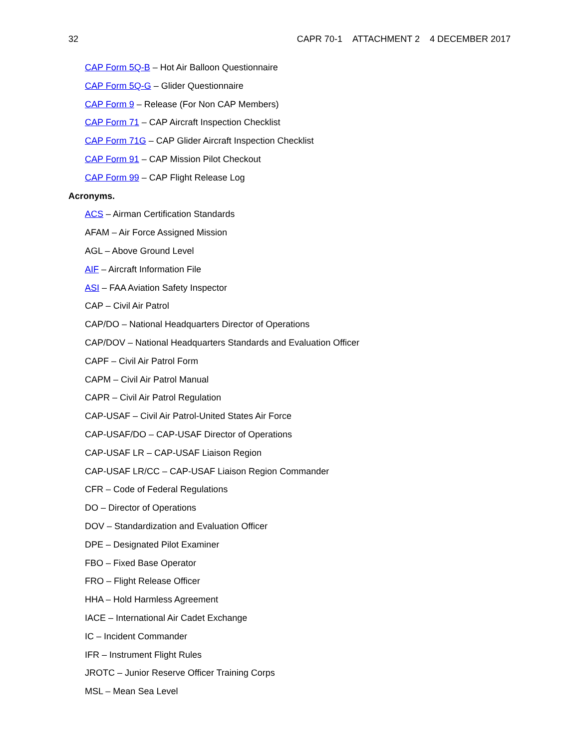32 CAPR 70-1 ATTACHMENT 2 4 DECEMBER 2017
CAP Form 5Q-B – Hot Air Balloon Questionnaire
CAP Form 5Q-G – Glider Questionnaire
CAP Form 9 – Release (For Non CAP Members)
CAP Form 71 – CAP Aircraft Inspection Checklist
CAP Form 71G – CAP Glider Aircraft Inspection Checklist
CAP Form 91 – CAP Mission Pilot Checkout
CAP Form 99 – CAP Flight Release Log
Acronyms.
ACS – Airman Certification Standards
AFAM – Air Force Assigned Mission
AGL – Above Ground Level
AIF – Aircraft Information File
ASI – FAA Aviation Safety Inspector
CAP – Civil Air Patrol
CAP/DO – National Headquarters Director of Operations
CAP/DOV – National Headquarters Standards and Evaluation Officer
CAPF – Civil Air Patrol Form
CAPM – Civil Air Patrol Manual
CAPR – Civil Air Patrol Regulation
CAP-USAF – Civil Air Patrol-United States Air Force
CAP-USAF/DO – CAP-USAF Director of Operations
CAP-USAF LR – CAP-USAF Liaison Region
CAP-USAF LR/CC – CAP-USAF Liaison Region Commander
CFR – Code of Federal Regulations
DO – Director of Operations
DOV – Standardization and Evaluation Officer
DPE – Designated Pilot Examiner
FBO – Fixed Base Operator
FRO – Flight Release Officer
HHA – Hold Harmless Agreement
IACE – International Air Cadet Exchange
IC – Incident Commander
IFR – Instrument Flight Rules
JROTC – Junior Reserve Officer Training Corps
MSL – Mean Sea Level